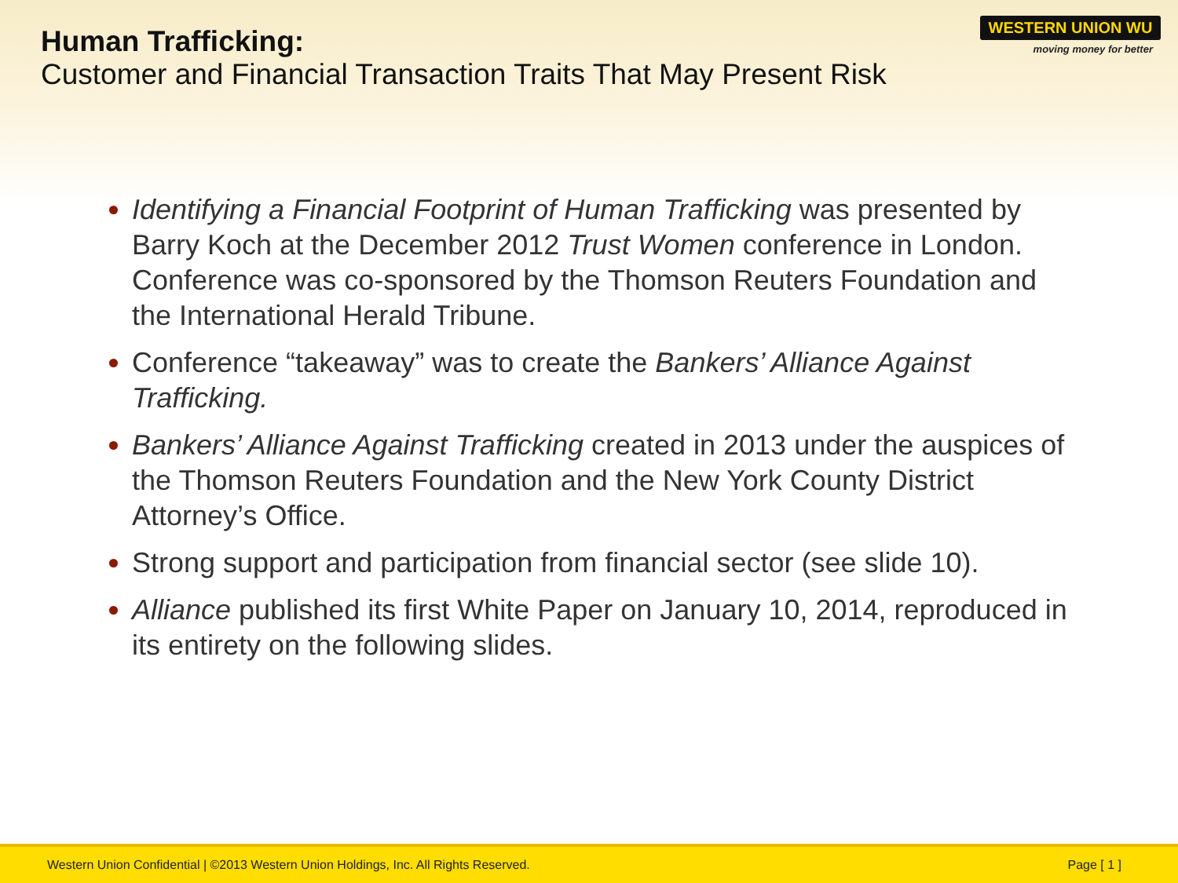WESTERN UNION WU
moving money for better
Human Trafficking:
Customer and Financial Transaction Traits That May Present Risk
Identifying a Financial Footprint of Human Trafficking was presented by Barry Koch at the December 2012 Trust Women conference in London. Conference was co-sponsored by the Thomson Reuters Foundation and the International Herald Tribune.
Conference “takeaway” was to create the Bankers’ Alliance Against Trafficking.
Bankers’ Alliance Against Trafficking created in 2013 under the auspices of the Thomson Reuters Foundation and the New York County District Attorney’s Office.
Strong support and participation from financial sector (see slide 10).
Alliance published its first White Paper on January 10, 2014, reproduced in its entirety on the following slides.
Western Union Confidential | ©2013 Western Union Holdings, Inc. All Rights Reserved. Page [ 1 ]